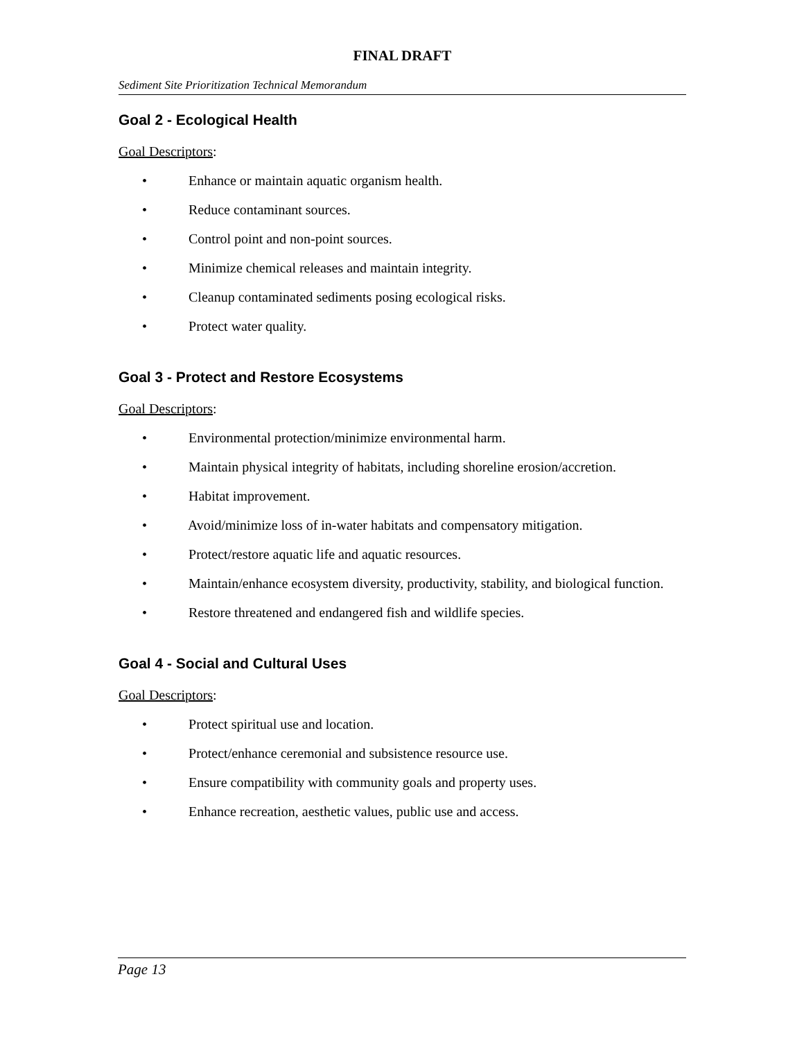FINAL DRAFT
Sediment Site Prioritization Technical Memorandum
Goal 2 - Ecological Health
Goal Descriptors:
• Enhance or maintain aquatic organism health.
• Reduce contaminant sources.
• Control point and non-point sources.
• Minimize chemical releases and maintain integrity.
• Cleanup contaminated sediments posing ecological risks.
• Protect water quality.
Goal 3 - Protect and Restore Ecosystems
Goal Descriptors:
• Environmental protection/minimize environmental harm.
• Maintain physical integrity of habitats, including shoreline erosion/accretion.
• Habitat improvement.
• Avoid/minimize loss of in-water habitats and compensatory mitigation.
• Protect/restore aquatic life and aquatic resources.
• Maintain/enhance ecosystem diversity, productivity, stability, and biological function.
• Restore threatened and endangered fish and wildlife species.
Goal 4 - Social and Cultural Uses
Goal Descriptors:
• Protect spiritual use and location.
• Protect/enhance ceremonial and subsistence resource use.
• Ensure compatibility with community goals and property uses.
• Enhance recreation, aesthetic values, public use and access.
Page 13